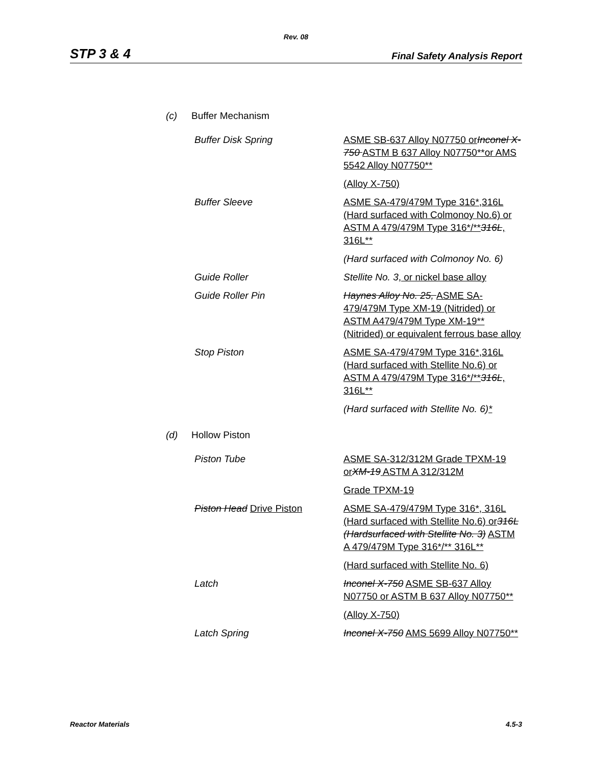Rev. 08
STP 3 & 4 Final Safety Analysis Report
(c) Buffer Mechanism
Buffer Disk Spring ASME SB-637 Alloy N07750 or Inconel X-750 ASTM B 637 Alloy N07750**or AMS 5542 Alloy N07750**
(Alloy X-750)
Buffer Sleeve ASME SA-479/479M Type 316*,316L (Hard surfaced with Colmonoy No.6) or ASTM A 479/479M Type 316*/**316L, 316L**
(Hard surfaced with Colmonoy No. 6)
Guide Roller Stellite No. 3, or nickel base alloy
Guide Roller Pin Haynes Alloy No. 25, ASME SA-479/479M Type XM-19 (Nitrided) or ASTM A479/479M Type XM-19** (Nitrided) or equivalent ferrous base alloy
Stop Piston ASME SA-479/479M Type 316*,316L (Hard surfaced with Stellite No.6) or ASTM A 479/479M Type 316*/**316L, 316L**
(Hard surfaced with Stellite No. 6)*
(d) Hollow Piston
Piston Tube ASME SA-312/312M Grade TPXM-19 or XM-19 ASTM A 312/312M
Grade TPXM-19
Piston Head Drive Piston ASME SA-479/479M Type 316*, 316L (Hard surfaced with Stellite No.6) or 316L (Hardsurfaced with Stellite No. 3) ASTM A 479/479M Type 316*/** 316L**
(Hard surfaced with Stellite No. 6)
Latch Inconel X-750 ASME SB-637 Alloy N07750 or ASTM B 637 Alloy N07750**
(Alloy X-750)
Latch Spring Inconel X-750 AMS 5699 Alloy N07750**
Reactor Materials 4.5-3